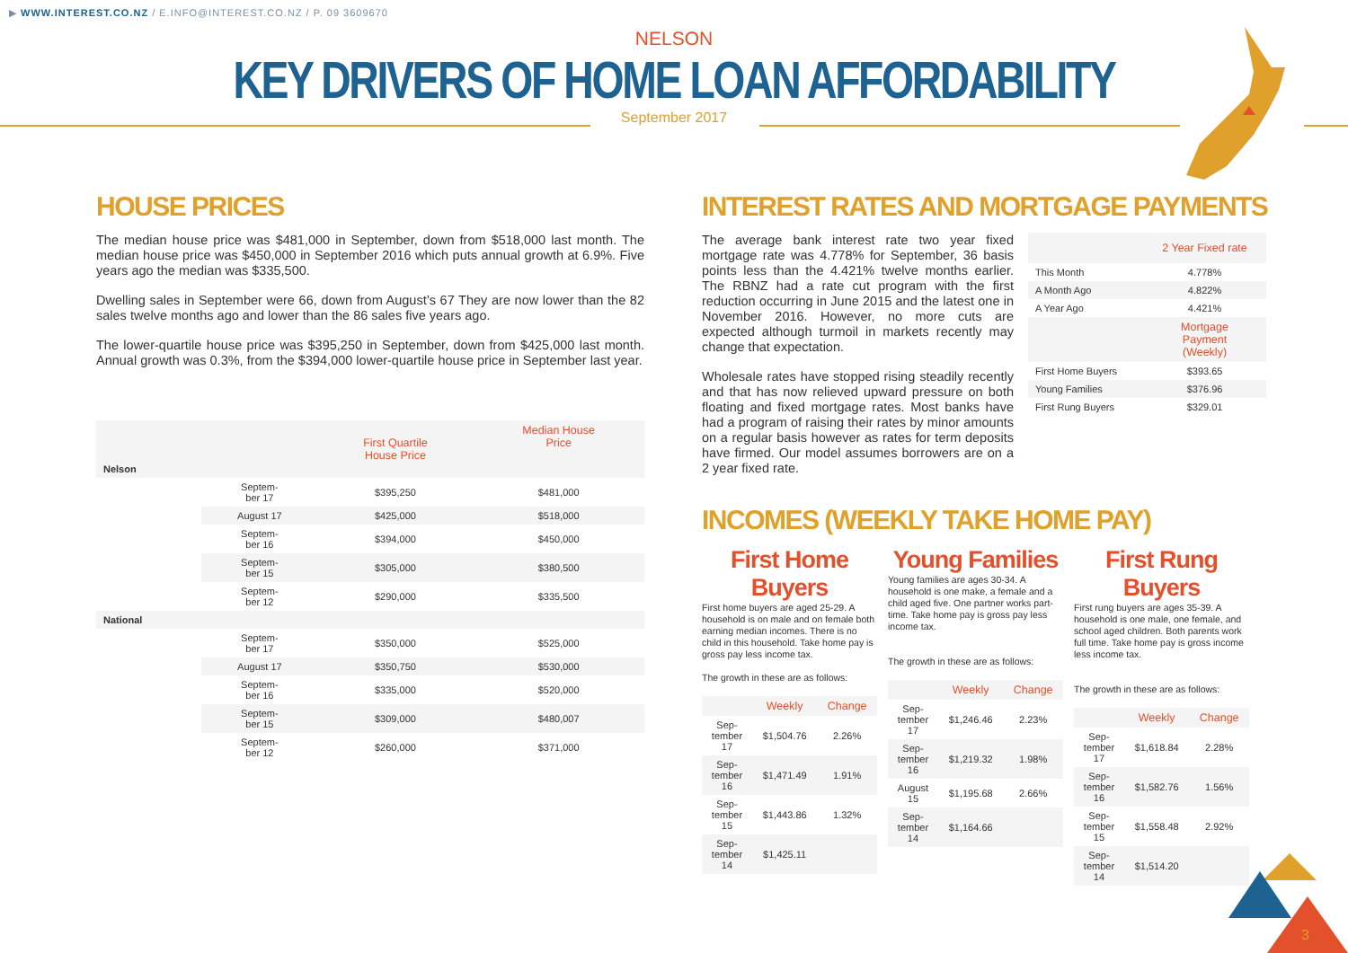▶ WWW.INTEREST.CO.NZ / E.INFO@INTEREST.CO.NZ / P. 09 3609670
NELSON
KEY DRIVERS OF HOME LOAN AFFORDABILITY
September 2017
HOUSE PRICES
The median house price was $481,000 in September, down from $518,000 last month. The median house price was $450,000 in September 2016 which puts annual growth at 6.9%. Five years ago the median was $335,500.
Dwelling sales in September were 66, down from August’s 67 They are now lower than the 82 sales twelve months ago and lower than the 86 sales five years ago.
The lower-quartile house price was $395,250 in September, down from $425,000 last month. Annual growth was 0.3%, from the $394,000 lower-quartile house price in September last year.
| Nelson | | First Quartile House Price | Median House Price |
| | Septem- ber 17 | $395,250 | $481,000 |
| | August 17 | $425,000 | $518,000 |
| | Septem- ber 16 | $394,000 | $450,000 |
| | Septem- ber 15 | $305,000 | $380,500 |
| | Septem- ber 12 | $290,000 | $335,500 |
| National | | | |
| | Septem- ber 17 | $350,000 | $525,000 |
| | August 17 | $350,750 | $530,000 |
| | Septem- ber 16 | $335,000 | $520,000 |
| | Septem- ber 15 | $309,000 | $480,007 |
| | Septem- ber 12 | $260,000 | $371,000 |
INTEREST RATES AND MORTGAGE PAYMENTS
The average bank interest rate two year fixed mortgage rate was 4.778% for September, 36 basis points less than the 4.421% twelve months earlier. The RBNZ had a rate cut program with the first reduction occurring in June 2015 and the latest one in November 2016. However, no more cuts are expected although turmoil in markets recently may change that expectation.
Wholesale rates have stopped rising steadily recently and that has now relieved upward pressure on both floating and fixed mortgage rates. Most banks have had a program of raising their rates by minor amounts on a regular basis however as rates for term deposits have firmed. Our model assumes borrowers are on a 2 year fixed rate.
| | 2 Year Fixed rate |
| This Month | 4.778% |
| A Month Ago | 4.822% |
| A Year Ago | 4.421% |
| | Mortgage Payment (Weekly) |
| First Home Buyers | $393.65 |
| Young Families | $376.96 |
| First Rung Buyers | $329.01 |
INCOMES (WEEKLY TAKE HOME PAY)
First Home Buyers
First home buyers are aged 25-29. A household is on male and on female both earning median incomes. There is no child in this household. Take home pay is gross pay less income tax.
The growth in these are as follows:
| | Weekly | Change |
| Sep- tember 17 | $1,504.76 | 2.26% |
| Sep- tember 16 | $1,471.49 | 1.91% |
| Sep- tember 15 | $1,443.86 | 1.32% |
| Sep- tember 14 | $1,425.11 | |
Young Families
Young families are ages 30-34. A household is one make, a female and a child aged five. One partner works part-time. Take home pay is gross pay less income tax.
The growth in these are as follows:
| | Weekly | Change |
| Sep- tember 17 | $1,246.46 | 2.23% |
| Sep- tember 16 | $1,219.32 | 1.98% |
| August 15 | $1,195.68 | 2.66% |
| Sep- tember 14 | $1,164.66 | |
First Rung Buyers
First rung buyers are ages 35-39. A household is one male, one female, and school aged children. Both parents work full time. Take home pay is gross income less income tax.
The growth in these are as follows:
| | Weekly | Change |
| Sep- tember 17 | $1,618.84 | 2.28% |
| Sep- tember 16 | $1,582.76 | 1.56% |
| Sep- tember 15 | $1,558.48 | 2.92% |
| Sep- tember 14 | $1,514.20 | |
3